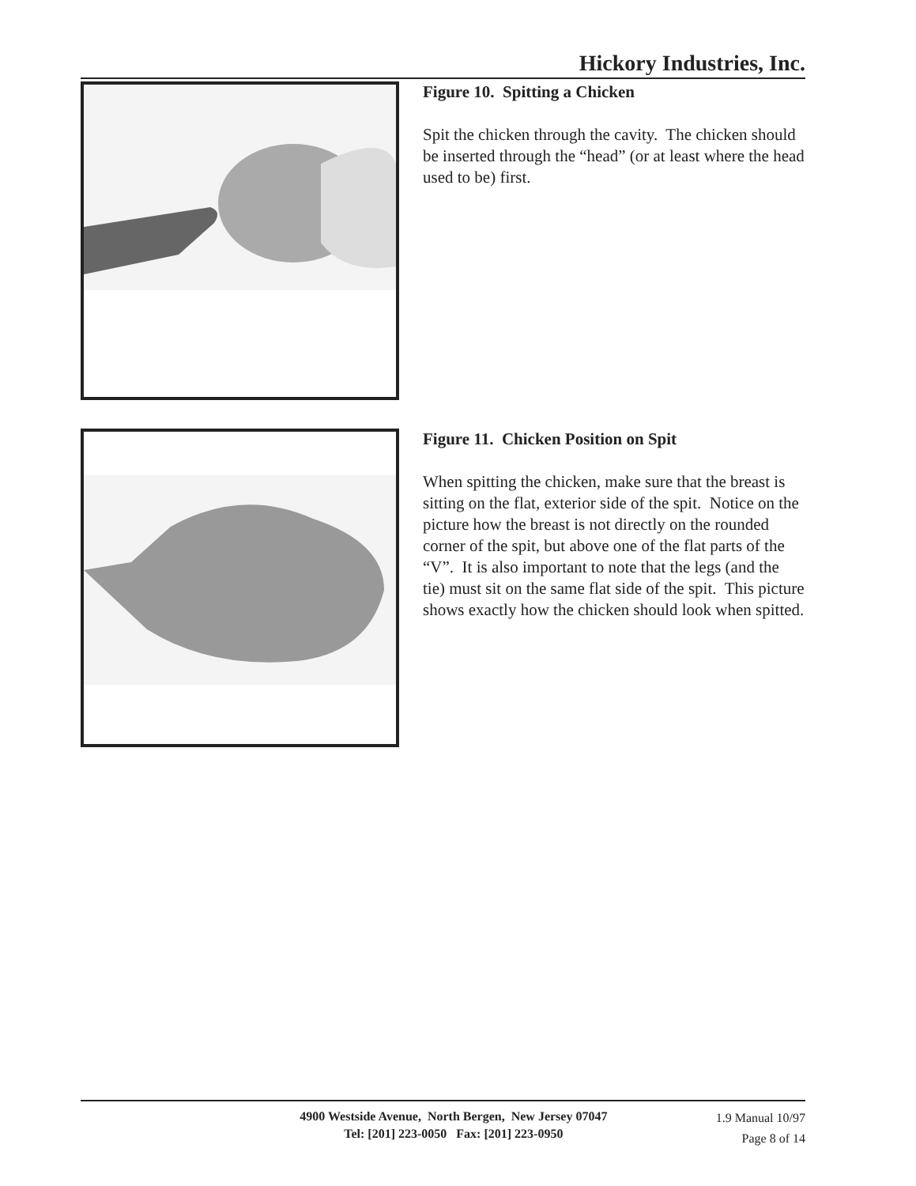Hickory Industries, Inc.
Figure 10. Spitting a Chicken
Spit the chicken through the cavity. The chicken should be inserted through the “head” (or at least where the head used to be) first.
Figure 11. Chicken Position on Spit
When spitting the chicken, make sure that the breast is sitting on the flat, exterior side of the spit. Notice on the picture how the breast is not directly on the rounded corner of the spit, but above one of the flat parts of the “V”. It is also important to note that the legs (and the tie) must sit on the same flat side of the spit. This picture shows exactly how the chicken should look when spitted.
4900 Westside Avenue, North Bergen, New Jersey 07047
Tel: [201] 223-0050 Fax: [201] 223-0950
1.9 Manual 10/97
Page 8 of 14